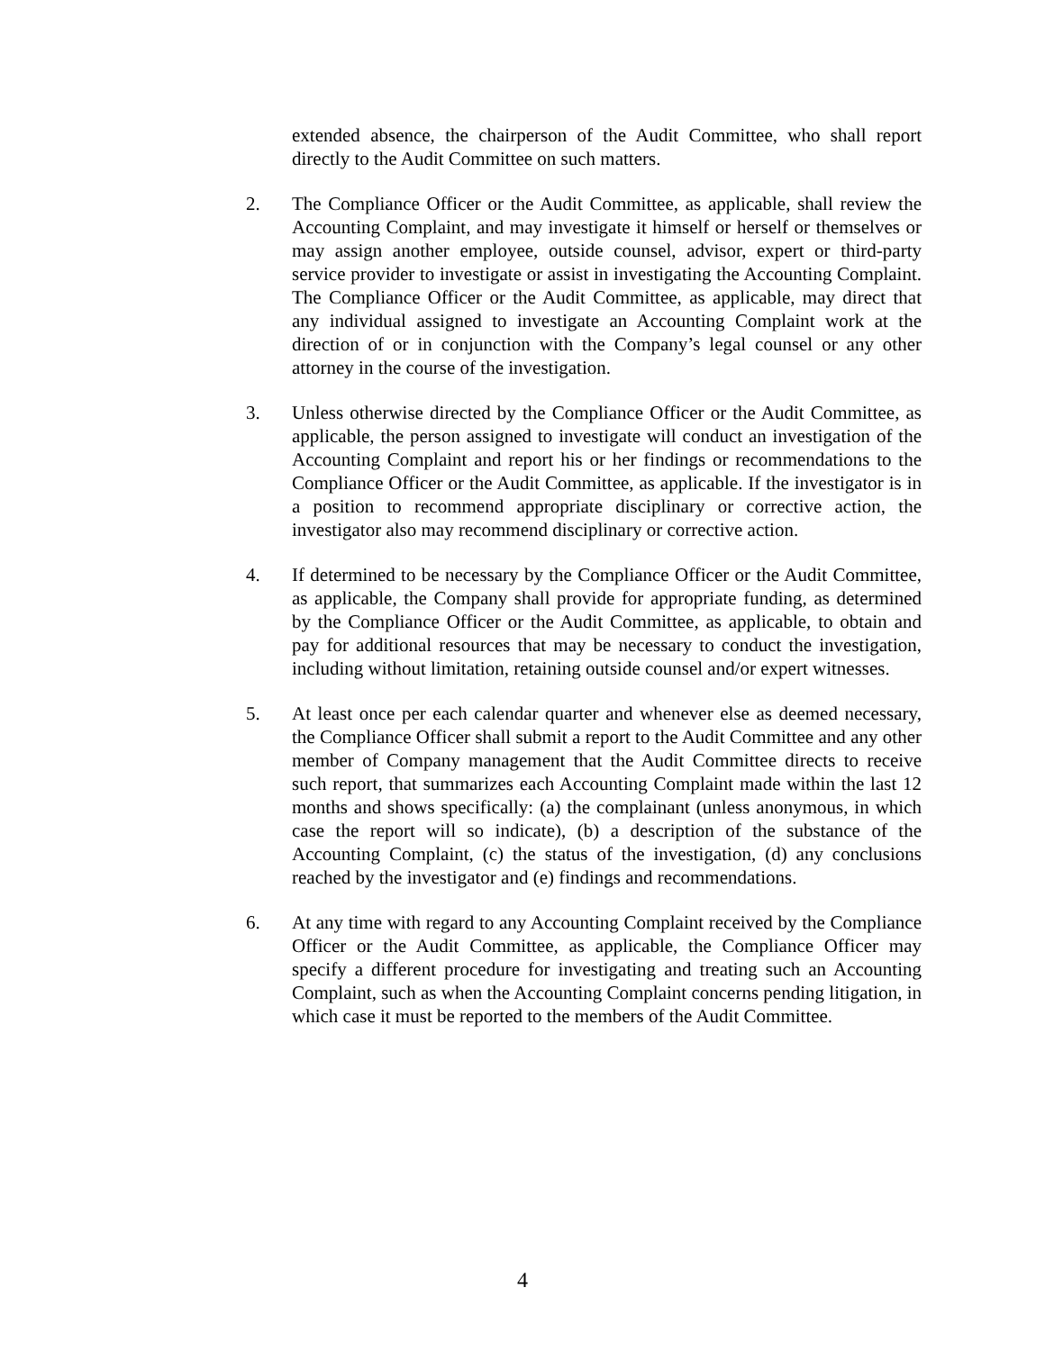extended absence, the chairperson of the Audit Committee, who shall report directly to the Audit Committee on such matters.
2. The Compliance Officer or the Audit Committee, as applicable, shall review the Accounting Complaint, and may investigate it himself or herself or themselves or may assign another employee, outside counsel, advisor, expert or third-party service provider to investigate or assist in investigating the Accounting Complaint. The Compliance Officer or the Audit Committee, as applicable, may direct that any individual assigned to investigate an Accounting Complaint work at the direction of or in conjunction with the Company’s legal counsel or any other attorney in the course of the investigation.
3. Unless otherwise directed by the Compliance Officer or the Audit Committee, as applicable, the person assigned to investigate will conduct an investigation of the Accounting Complaint and report his or her findings or recommendations to the Compliance Officer or the Audit Committee, as applicable. If the investigator is in a position to recommend appropriate disciplinary or corrective action, the investigator also may recommend disciplinary or corrective action.
4. If determined to be necessary by the Compliance Officer or the Audit Committee, as applicable, the Company shall provide for appropriate funding, as determined by the Compliance Officer or the Audit Committee, as applicable, to obtain and pay for additional resources that may be necessary to conduct the investigation, including without limitation, retaining outside counsel and/or expert witnesses.
5. At least once per each calendar quarter and whenever else as deemed necessary, the Compliance Officer shall submit a report to the Audit Committee and any other member of Company management that the Audit Committee directs to receive such report, that summarizes each Accounting Complaint made within the last 12 months and shows specifically: (a) the complainant (unless anonymous, in which case the report will so indicate), (b) a description of the substance of the Accounting Complaint, (c) the status of the investigation, (d) any conclusions reached by the investigator and (e) findings and recommendations.
6. At any time with regard to any Accounting Complaint received by the Compliance Officer or the Audit Committee, as applicable, the Compliance Officer may specify a different procedure for investigating and treating such an Accounting Complaint, such as when the Accounting Complaint concerns pending litigation, in which case it must be reported to the members of the Audit Committee.
4